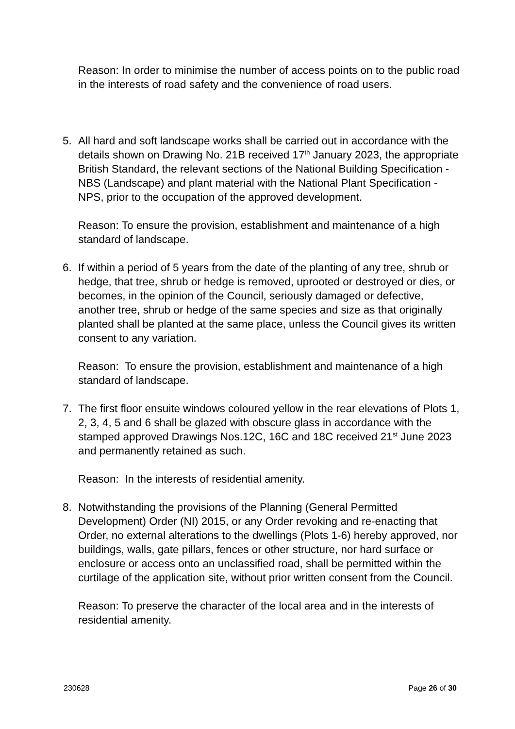Reason: In order to minimise the number of access points on to the public road in the interests of road safety and the convenience of road users.
5. All hard and soft landscape works shall be carried out in accordance with the details shown on Drawing No. 21B received 17<sup>th</sup> January 2023, the appropriate British Standard, the relevant sections of the National Building Specification - NBS (Landscape) and plant material with the National Plant Specification - NPS, prior to the occupation of the approved development.
Reason: To ensure the provision, establishment and maintenance of a high standard of landscape.
6. If within a period of 5 years from the date of the planting of any tree, shrub or hedge, that tree, shrub or hedge is removed, uprooted or destroyed or dies, or becomes, in the opinion of the Council, seriously damaged or defective, another tree, shrub or hedge of the same species and size as that originally planted shall be planted at the same place, unless the Council gives its written consent to any variation.
Reason: To ensure the provision, establishment and maintenance of a high standard of landscape.
7. The first floor ensuite windows coloured yellow in the rear elevations of Plots 1, 2, 3, 4, 5 and 6 shall be glazed with obscure glass in accordance with the stamped approved Drawings Nos.12C, 16C and 18C received 21<sup>st</sup> June 2023 and permanently retained as such.
Reason: In the interests of residential amenity.
8. Notwithstanding the provisions of the Planning (General Permitted Development) Order (NI) 2015, or any Order revoking and re-enacting that Order, no external alterations to the dwellings (Plots 1-6) hereby approved, nor buildings, walls, gate pillars, fences or other structure, nor hard surface or enclosure or access onto an unclassified road, shall be permitted within the curtilage of the application site, without prior written consent from the Council.
Reason: To preserve the character of the local area and in the interests of residential amenity.
230628 Page 26 of 30